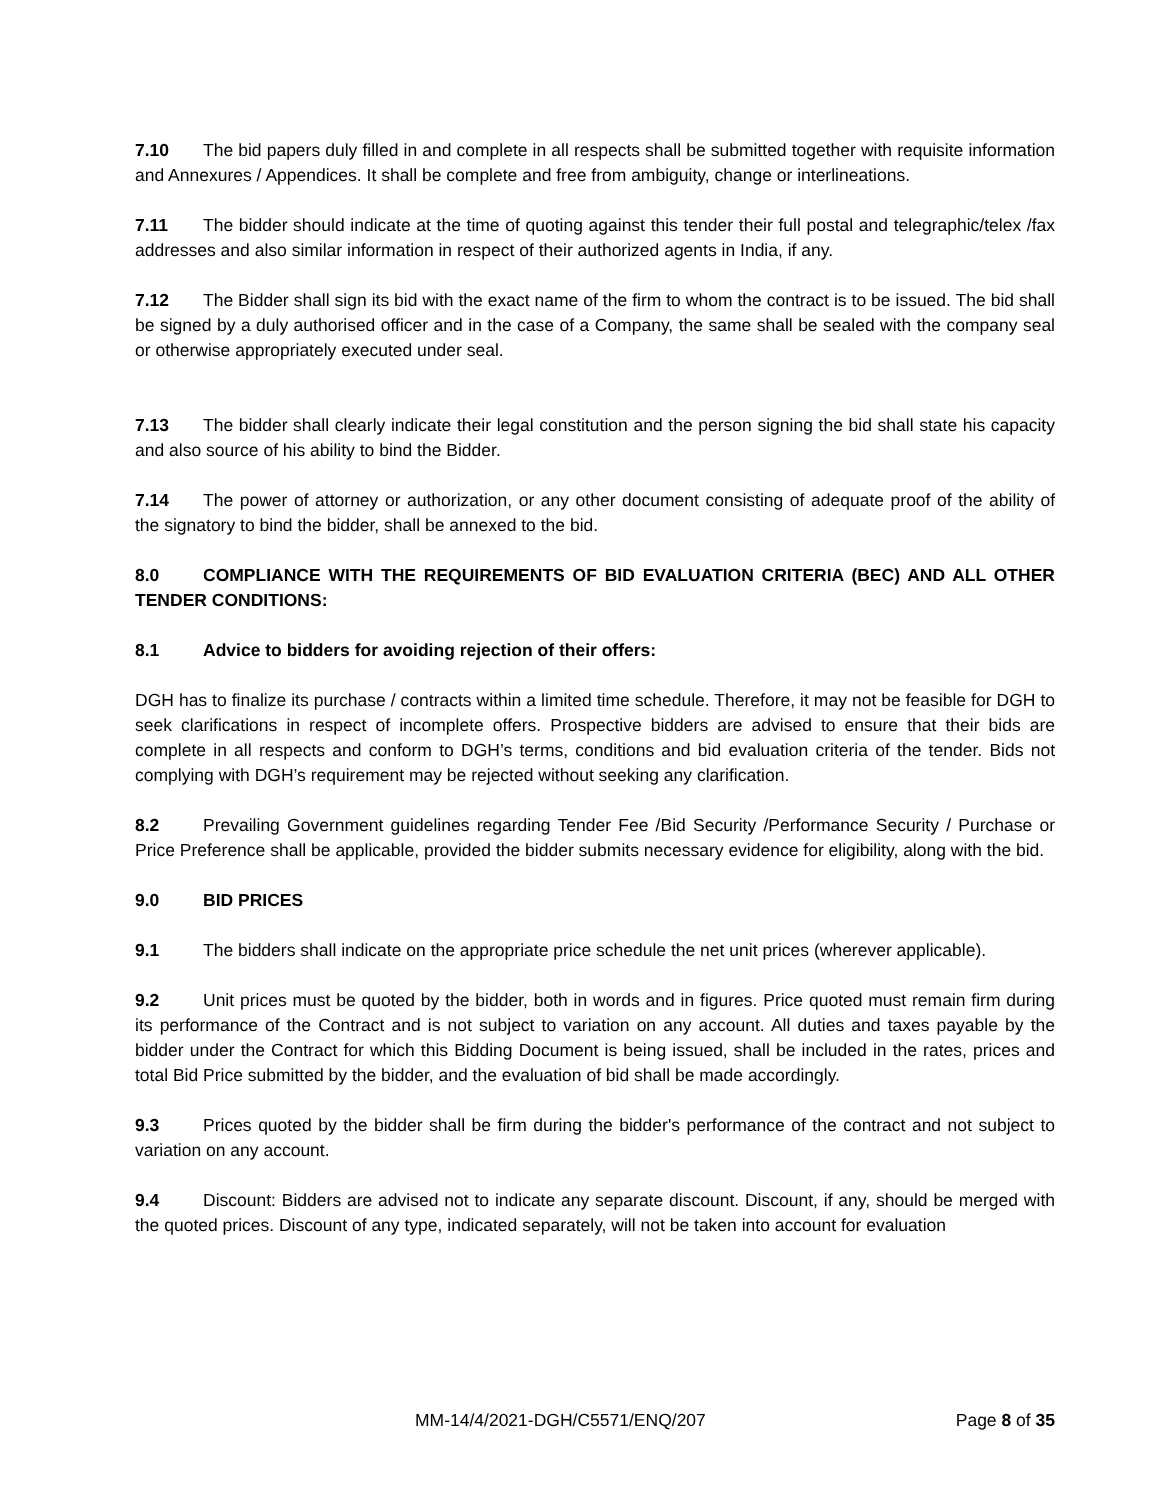7.10 The bid papers duly filled in and complete in all respects shall be submitted together with requisite information and Annexures / Appendices. It shall be complete and free from ambiguity, change or interlineations.
7.11 The bidder should indicate at the time of quoting against this tender their full postal and telegraphic/telex /fax addresses and also similar information in respect of their authorized agents in India, if any.
7.12 The Bidder shall sign its bid with the exact name of the firm to whom the contract is to be issued. The bid shall be signed by a duly authorised officer and in the case of a Company, the same shall be sealed with the company seal or otherwise appropriately executed under seal.
7.13 The bidder shall clearly indicate their legal constitution and the person signing the bid shall state his capacity and also source of his ability to bind the Bidder.
7.14 The power of attorney or authorization, or any other document consisting of adequate proof of the ability of the signatory to bind the bidder, shall be annexed to the bid.
8.0 COMPLIANCE WITH THE REQUIREMENTS OF BID EVALUATION CRITERIA (BEC) AND ALL OTHER TENDER CONDITIONS:
8.1 Advice to bidders for avoiding rejection of their offers:
DGH has to finalize its purchase / contracts within a limited time schedule. Therefore, it may not be feasible for DGH to seek clarifications in respect of incomplete offers. Prospective bidders are advised to ensure that their bids are complete in all respects and conform to DGH’s terms, conditions and bid evaluation criteria of the tender. Bids not complying with DGH’s requirement may be rejected without seeking any clarification.
8.2 Prevailing Government guidelines regarding Tender Fee /Bid Security /Performance Security / Purchase or Price Preference shall be applicable, provided the bidder submits necessary evidence for eligibility, along with the bid.
9.0 BID PRICES
9.1 The bidders shall indicate on the appropriate price schedule the net unit prices (wherever applicable).
9.2 Unit prices must be quoted by the bidder, both in words and in figures. Price quoted must remain firm during its performance of the Contract and is not subject to variation on any account. All duties and taxes payable by the bidder under the Contract for which this Bidding Document is being issued, shall be included in the rates, prices and total Bid Price submitted by the bidder, and the evaluation of bid shall be made accordingly.
9.3 Prices quoted by the bidder shall be firm during the bidder's performance of the contract and not subject to variation on any account.
9.4 Discount: Bidders are advised not to indicate any separate discount. Discount, if any, should be merged with the quoted prices. Discount of any type, indicated separately, will not be taken into account for evaluation
MM-14/4/2021-DGH/C5571/ENQ/207 Page 8 of 35